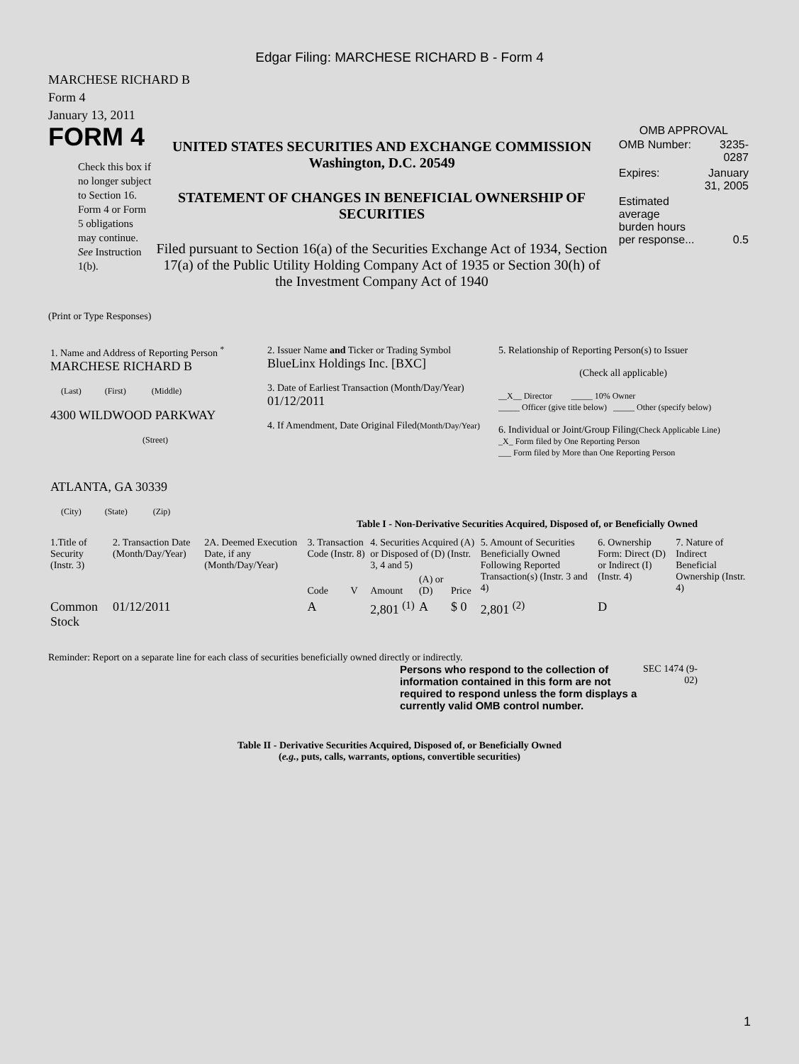Edgar Filing: MARCHESE RICHARD B - Form 4
MARCHESE RICHARD B
Form 4
January 13, 2011
FORM 4
Check this box if no longer subject to Section 16. Form 4 or Form 5 obligations may continue. See Instruction 1(b).
UNITED STATES SECURITIES AND EXCHANGE COMMISSION
Washington, D.C. 20549
STATEMENT OF CHANGES IN BENEFICIAL OWNERSHIP OF SECURITIES
Filed pursuant to Section 16(a) of the Securities Exchange Act of 1934, Section 17(a) of the Public Utility Holding Company Act of 1935 or Section 30(h) of the Investment Company Act of 1940
OMB APPROVAL
| OMB Number: | 3235-0287 |
| Expires: | January 31, 2005 |
| Estimated average burden hours per response... | 0.5 |
(Print or Type Responses)
| 1. Name and Address of Reporting Person <sup>*</sup> MARCHESE RICHARD B (Last) (First) (Middle) 4300 WILDWOOD PARKWAY (Street) ATLANTA, GA 30339 (City) (State) (Zip) | 2. Issuer Name and Ticker or Trading Symbol BlueLinx Holdings Inc. [BXC] 3. Date of Earliest Transaction (Month/Day/Year) 01/12/2011 4. If Amendment, Date Original Filed (Month/Day/Year) | 5. Relationship of Reporting Person(s) to Issuer (Check all applicable) __X__ Director _____ 10% Owner _____ Officer (give title below) _____ Other (specify below) 6. Individual or Joint/Group Filing (Check Applicable Line) _X_ Form filed by One Reporting Person ___ Form filed by More than One Reporting Person |
Table I - Non-Derivative Securities Acquired, Disposed of, or Beneficially Owned
| 1.Title of Security (Instr. 3) | 2. Transaction Date (Month/Day/Year) | 2A. Deemed Execution Date, if any (Month/Day/Year) | 3. Transaction Code (Instr. 8) | | 4. Securities Acquired (A) or Disposed of (D) (Instr. 3, 4 and 5) | | | 5. Amount of Securities Beneficially Owned Following Reported Transaction(s) (Instr. 3 and 4) | 6. Ownership Form: Direct (D) or Indirect (I) (Instr. 4) | 7. Nature of Indirect Beneficial Ownership (Instr. 4) |
| --- | --- | --- | --- | --- | --- | --- | --- | --- | --- | --- |
| | | | Code | V | Amount | (A) or (D) | Price | | | |
| Common Stock | 01/12/2011 | | A | | 2,801 <sup>(1)</sup> | A | $ 0 | 2,801 <sup>(2)</sup> | D | |
Reminder: Report on a separate line for each class of securities beneficially owned directly or indirectly.
Persons who respond to the collection of information contained in this form are not required to respond unless the form displays a currently valid OMB control number.
SEC 1474 (9-02)
Table II - Derivative Securities Acquired, Disposed of, or Beneficially Owned
(e.g., puts, calls, warrants, options, convertible securities)
1